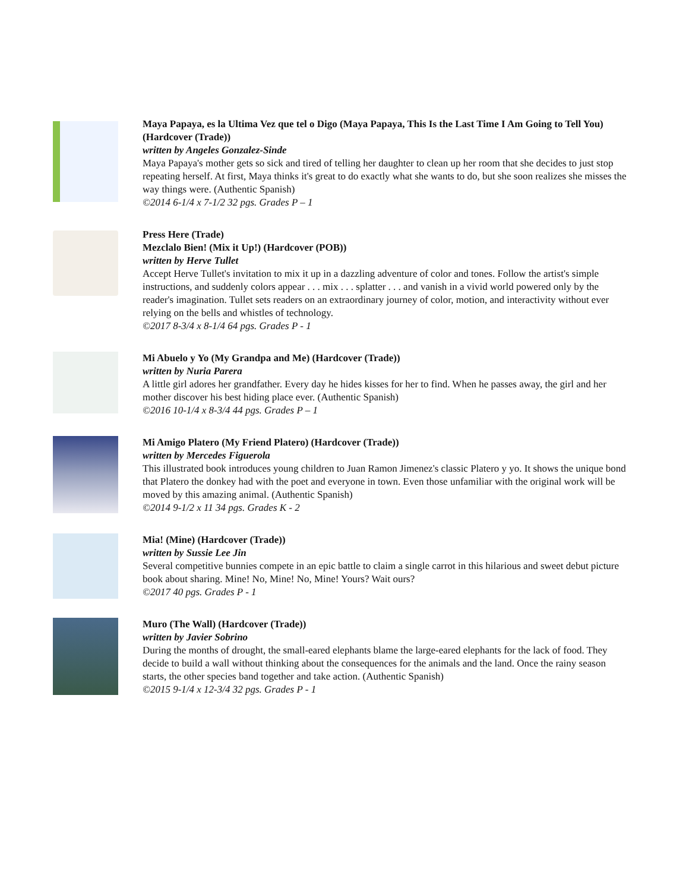Maya Papaya, es la Ultima Vez que tel o Digo (Maya Papaya, This Is the Last Time I Am Going to Tell You) (Hardcover (Trade))
written by Angeles Gonzalez-Sinde
Maya Papaya's mother gets so sick and tired of telling her daughter to clean up her room that she decides to just stop repeating herself. At first, Maya thinks it's great to do exactly what she wants to do, but she soon realizes she misses the way things were. (Authentic Spanish)
©2014 6-1/4 x 7-1/2 32 pgs. Grades P – 1
Press Here (Trade)
Mezclalo Bien! (Mix it Up!) (Hardcover (POB))
written by Herve Tullet
Accept Herve Tullet's invitation to mix it up in a dazzling adventure of color and tones. Follow the artist's simple instructions, and suddenly colors appear . . . mix . . . splatter . . . and vanish in a vivid world powered only by the reader's imagination. Tullet sets readers on an extraordinary journey of color, motion, and interactivity without ever relying on the bells and whistles of technology.
©2017 8-3/4 x 8-1/4 64 pgs. Grades P - 1
Mi Abuelo y Yo (My Grandpa and Me) (Hardcover (Trade))
written by Nuria Parera
A little girl adores her grandfather. Every day he hides kisses for her to find. When he passes away, the girl and her mother discover his best hiding place ever. (Authentic Spanish)
©2016 10-1/4 x 8-3/4 44 pgs. Grades P – 1
Mi Amigo Platero (My Friend Platero) (Hardcover (Trade))
written by Mercedes Figuerola
This illustrated book introduces young children to Juan Ramon Jimenez's classic Platero y yo. It shows the unique bond that Platero the donkey had with the poet and everyone in town. Even those unfamiliar with the original work will be moved by this amazing animal. (Authentic Spanish)
©2014 9-1/2 x 11 34 pgs. Grades K - 2
Mia! (Mine) (Hardcover (Trade))
written by Sussie Lee Jin
Several competitive bunnies compete in an epic battle to claim a single carrot in this hilarious and sweet debut picture book about sharing. Mine! No, Mine! No, Mine! Yours? Wait ours?
©2017 40 pgs. Grades P - 1
Muro (The Wall) (Hardcover (Trade))
written by Javier Sobrino
During the months of drought, the small-eared elephants blame the large-eared elephants for the lack of food. They decide to build a wall without thinking about the consequences for the animals and the land. Once the rainy season starts, the other species band together and take action. (Authentic Spanish)
©2015 9-1/4 x 12-3/4 32 pgs. Grades P - 1